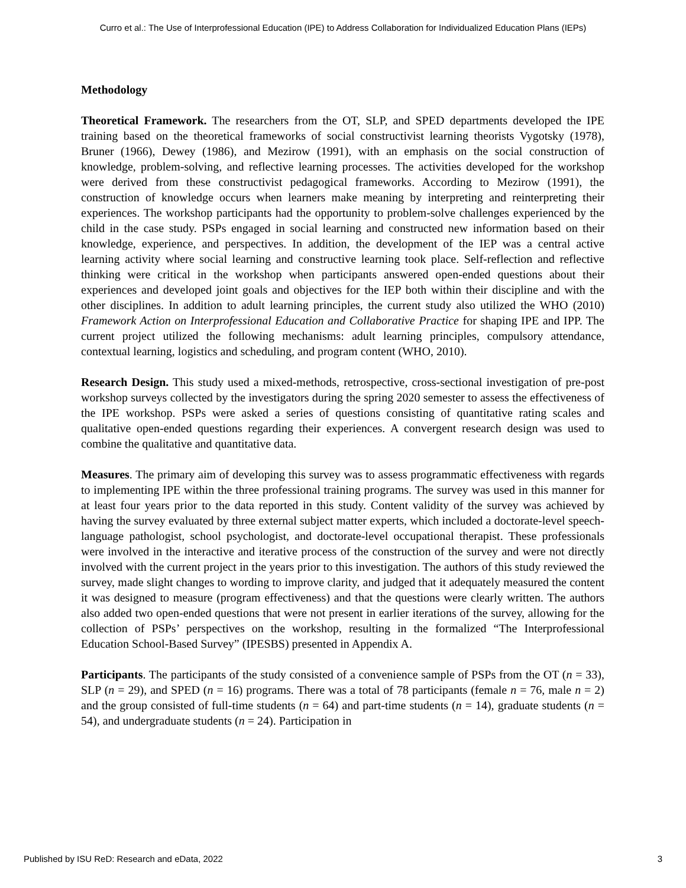Curro et al.: The Use of Interprofessional Education (IPE) to Address Collaboration for Individualized Education Plans (IEPs)
Methodology
Theoretical Framework. The researchers from the OT, SLP, and SPED departments developed the IPE training based on the theoretical frameworks of social constructivist learning theorists Vygotsky (1978), Bruner (1966), Dewey (1986), and Mezirow (1991), with an emphasis on the social construction of knowledge, problem-solving, and reflective learning processes. The activities developed for the workshop were derived from these constructivist pedagogical frameworks. According to Mezirow (1991), the construction of knowledge occurs when learners make meaning by interpreting and reinterpreting their experiences. The workshop participants had the opportunity to problem-solve challenges experienced by the child in the case study. PSPs engaged in social learning and constructed new information based on their knowledge, experience, and perspectives. In addition, the development of the IEP was a central active learning activity where social learning and constructive learning took place. Self-reflection and reflective thinking were critical in the workshop when participants answered open-ended questions about their experiences and developed joint goals and objectives for the IEP both within their discipline and with the other disciplines. In addition to adult learning principles, the current study also utilized the WHO (2010) Framework Action on Interprofessional Education and Collaborative Practice for shaping IPE and IPP. The current project utilized the following mechanisms: adult learning principles, compulsory attendance, contextual learning, logistics and scheduling, and program content (WHO, 2010).
Research Design. This study used a mixed-methods, retrospective, cross-sectional investigation of pre-post workshop surveys collected by the investigators during the spring 2020 semester to assess the effectiveness of the IPE workshop. PSPs were asked a series of questions consisting of quantitative rating scales and qualitative open-ended questions regarding their experiences. A convergent research design was used to combine the qualitative and quantitative data.
Measures. The primary aim of developing this survey was to assess programmatic effectiveness with regards to implementing IPE within the three professional training programs. The survey was used in this manner for at least four years prior to the data reported in this study. Content validity of the survey was achieved by having the survey evaluated by three external subject matter experts, which included a doctorate-level speech-language pathologist, school psychologist, and doctorate-level occupational therapist. These professionals were involved in the interactive and iterative process of the construction of the survey and were not directly involved with the current project in the years prior to this investigation. The authors of this study reviewed the survey, made slight changes to wording to improve clarity, and judged that it adequately measured the content it was designed to measure (program effectiveness) and that the questions were clearly written. The authors also added two open-ended questions that were not present in earlier iterations of the survey, allowing for the collection of PSPs’ perspectives on the workshop, resulting in the formalized “The Interprofessional Education School-Based Survey” (IPESBS) presented in Appendix A.
Participants. The participants of the study consisted of a convenience sample of PSPs from the OT (n = 33), SLP (n = 29), and SPED (n = 16) programs. There was a total of 78 participants (female n = 76, male n = 2) and the group consisted of full-time students (n = 64) and part-time students (n = 14), graduate students (n = 54), and undergraduate students (n = 24). Participation in
Published by ISU ReD: Research and eData, 2022 3